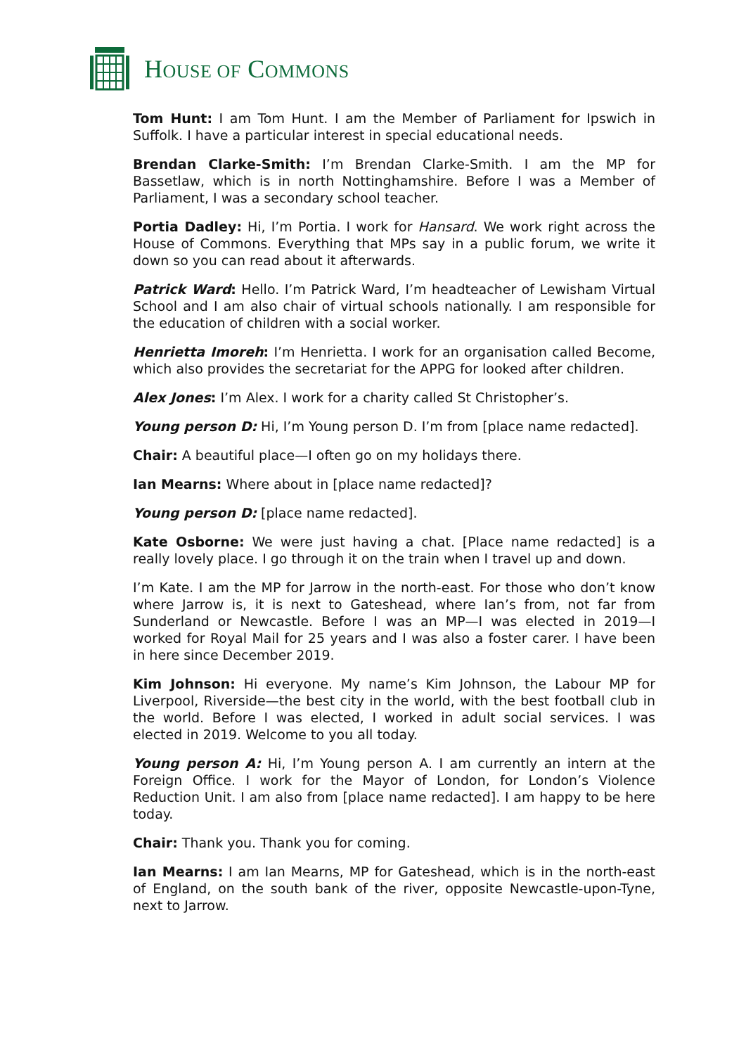HOUSE OF COMMONS
Tom Hunt: I am Tom Hunt. I am the Member of Parliament for Ipswich in Suffolk. I have a particular interest in special educational needs.
Brendan Clarke-Smith: I’m Brendan Clarke-Smith. I am the MP for Bassetlaw, which is in north Nottinghamshire. Before I was a Member of Parliament, I was a secondary school teacher.
Portia Dadley: Hi, I’m Portia. I work for Hansard. We work right across the House of Commons. Everything that MPs say in a public forum, we write it down so you can read about it afterwards.
Patrick Ward: Hello. I’m Patrick Ward, I’m headteacher of Lewisham Virtual School and I am also chair of virtual schools nationally. I am responsible for the education of children with a social worker.
Henrietta Imoreh: I’m Henrietta. I work for an organisation called Become, which also provides the secretariat for the APPG for looked after children.
Alex Jones: I’m Alex. I work for a charity called St Christopher’s.
Young person D: Hi, I’m Young person D. I’m from [place name redacted].
Chair: A beautiful place—I often go on my holidays there.
Ian Mearns: Where about in [place name redacted]?
Young person D: [place name redacted].
Kate Osborne: We were just having a chat. [Place name redacted] is a really lovely place. I go through it on the train when I travel up and down.
I’m Kate. I am the MP for Jarrow in the north-east. For those who don’t know where Jarrow is, it is next to Gateshead, where Ian’s from, not far from Sunderland or Newcastle. Before I was an MP—I was elected in 2019—I worked for Royal Mail for 25 years and I was also a foster carer. I have been in here since December 2019.
Kim Johnson: Hi everyone. My name’s Kim Johnson, the Labour MP for Liverpool, Riverside—the best city in the world, with the best football club in the world. Before I was elected, I worked in adult social services. I was elected in 2019. Welcome to you all today.
Young person A: Hi, I’m Young person A. I am currently an intern at the Foreign Office. I work for the Mayor of London, for London’s Violence Reduction Unit. I am also from [place name redacted]. I am happy to be here today.
Chair: Thank you. Thank you for coming.
Ian Mearns: I am Ian Mearns, MP for Gateshead, which is in the north-east of England, on the south bank of the river, opposite Newcastle-upon-Tyne, next to Jarrow.